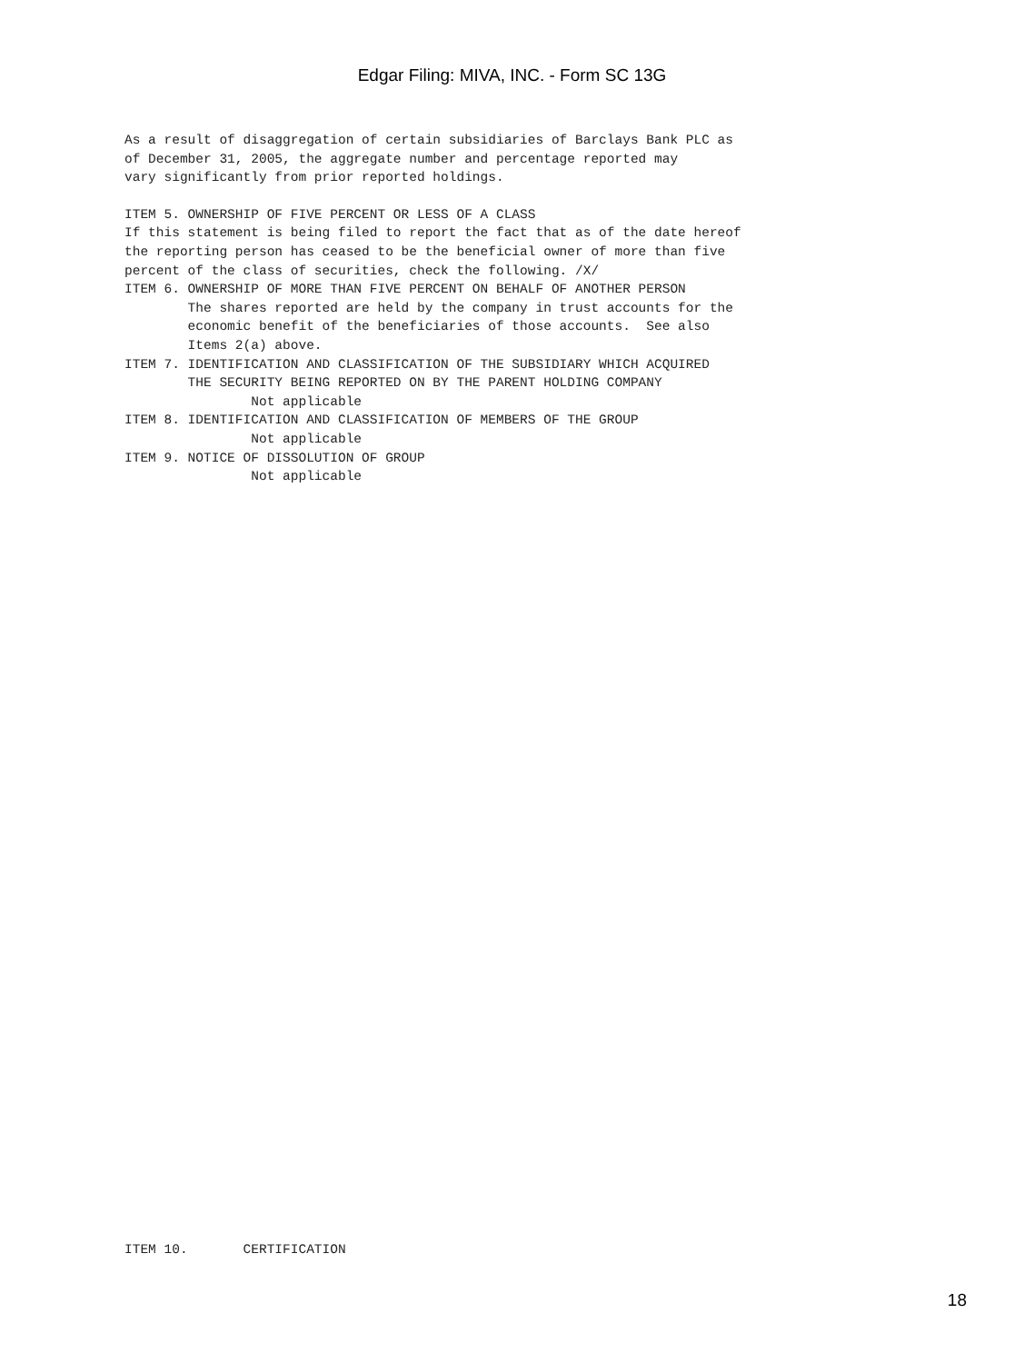Edgar Filing: MIVA, INC. - Form SC 13G
As a result of disaggregation of certain subsidiaries of Barclays Bank PLC as
of December 31, 2005, the aggregate number and percentage reported may
vary significantly from prior reported holdings.
ITEM 5. OWNERSHIP OF FIVE PERCENT OR LESS OF A CLASS
If this statement is being filed to report the fact that as of the date hereof
the reporting person has ceased to be the beneficial owner of more than five
percent of the class of securities, check the following. /X/
ITEM 6. OWNERSHIP OF MORE THAN FIVE PERCENT ON BEHALF OF ANOTHER PERSON
        The shares reported are held by the company in trust accounts for the
        economic benefit of the beneficiaries of those accounts.  See also
        Items 2(a) above.
ITEM 7. IDENTIFICATION AND CLASSIFICATION OF THE SUBSIDIARY WHICH ACQUIRED
        THE SECURITY BEING REPORTED ON BY THE PARENT HOLDING COMPANY
                Not applicable
ITEM 8. IDENTIFICATION AND CLASSIFICATION OF MEMBERS OF THE GROUP
                Not applicable
ITEM 9. NOTICE OF DISSOLUTION OF GROUP
                Not applicable
ITEM 10.       CERTIFICATION
18